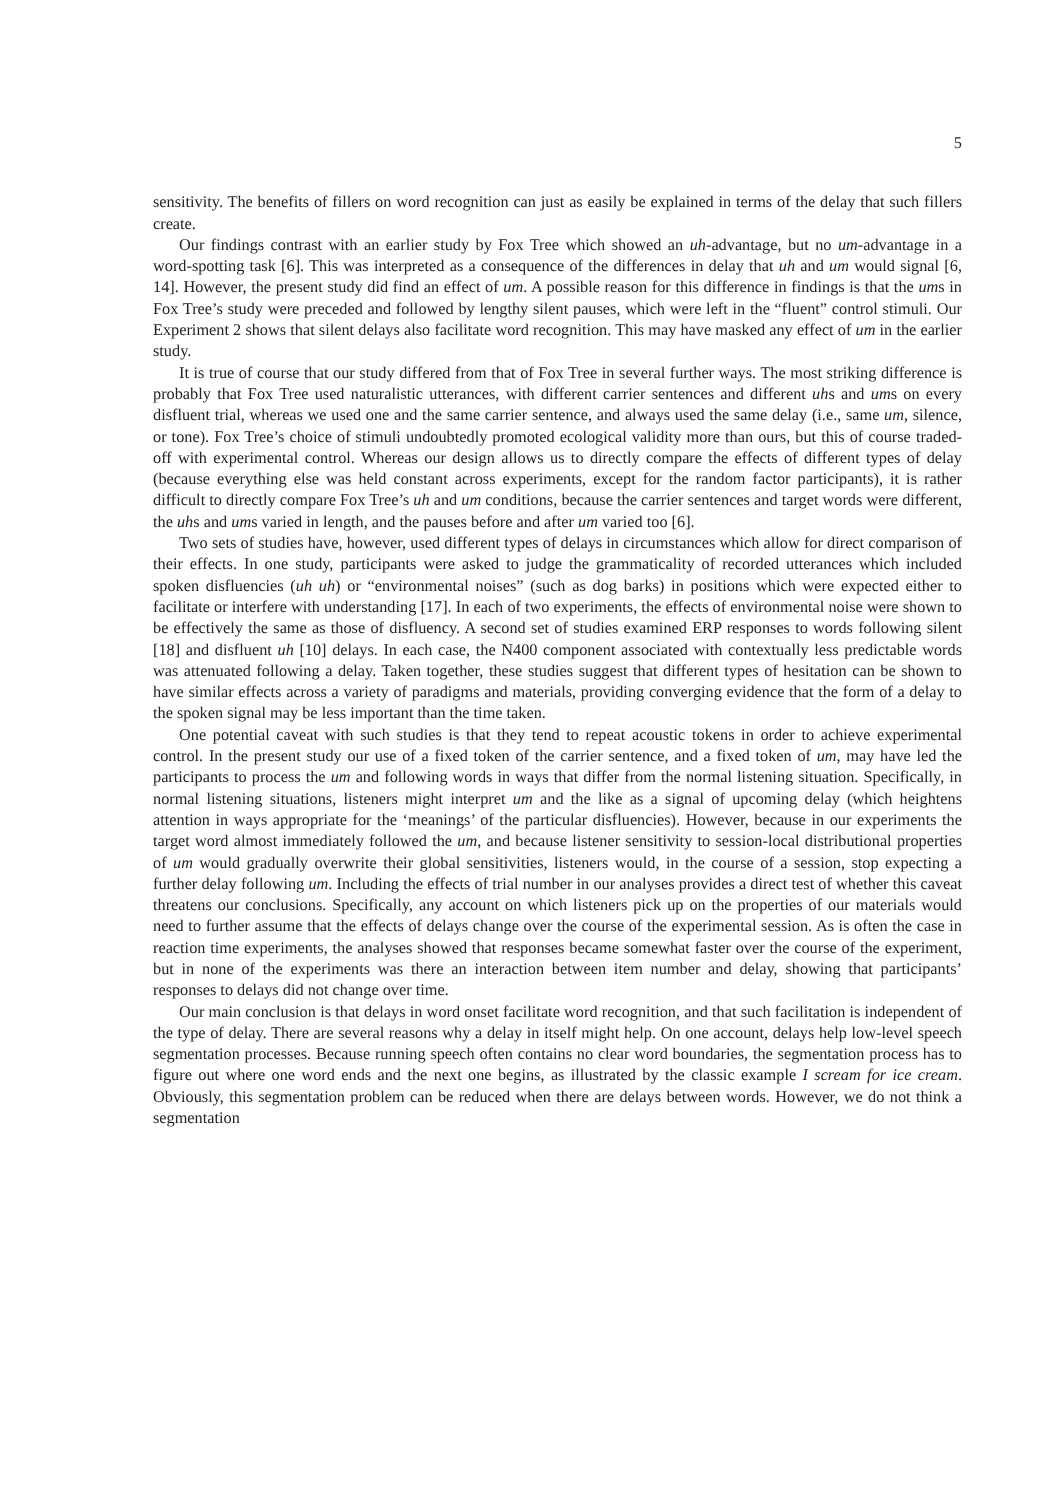5
sensitivity. The benefits of fillers on word recognition can just as easily be explained in terms of the delay that such fillers create.
Our findings contrast with an earlier study by Fox Tree which showed an uh-advantage, but no um-advantage in a word-spotting task [6]. This was interpreted as a consequence of the differences in delay that uh and um would signal [6, 14]. However, the present study did find an effect of um. A possible reason for this difference in findings is that the ums in Fox Tree’s study were preceded and followed by lengthy silent pauses, which were left in the “fluent” control stimuli. Our Experiment 2 shows that silent delays also facilitate word recognition. This may have masked any effect of um in the earlier study.
It is true of course that our study differed from that of Fox Tree in several further ways. The most striking difference is probably that Fox Tree used naturalistic utterances, with different carrier sentences and different uhs and ums on every disfluent trial, whereas we used one and the same carrier sentence, and always used the same delay (i.e., same um, silence, or tone). Fox Tree’s choice of stimuli undoubtedly promoted ecological validity more than ours, but this of course traded-off with experimental control. Whereas our design allows us to directly compare the effects of different types of delay (because everything else was held constant across experiments, except for the random factor participants), it is rather difficult to directly compare Fox Tree’s uh and um conditions, because the carrier sentences and target words were different, the uhs and ums varied in length, and the pauses before and after um varied too [6].
Two sets of studies have, however, used different types of delays in circumstances which allow for direct comparison of their effects. In one study, participants were asked to judge the grammaticality of recorded utterances which included spoken disfluencies (uh uh) or “environmental noises” (such as dog barks) in positions which were expected either to facilitate or interfere with understanding [17]. In each of two experiments, the effects of environmental noise were shown to be effectively the same as those of disfluency. A second set of studies examined ERP responses to words following silent [18] and disfluent uh [10] delays. In each case, the N400 component associated with contextually less predictable words was attenuated following a delay. Taken together, these studies suggest that different types of hesitation can be shown to have similar effects across a variety of paradigms and materials, providing converging evidence that the form of a delay to the spoken signal may be less important than the time taken.
One potential caveat with such studies is that they tend to repeat acoustic tokens in order to achieve experimental control. In the present study our use of a fixed token of the carrier sentence, and a fixed token of um, may have led the participants to process the um and following words in ways that differ from the normal listening situation. Specifically, in normal listening situations, listeners might interpret um and the like as a signal of upcoming delay (which heightens attention in ways appropriate for the ‘meanings’ of the particular disfluencies). However, because in our experiments the target word almost immediately followed the um, and because listener sensitivity to session-local distributional properties of um would gradually overwrite their global sensitivities, listeners would, in the course of a session, stop expecting a further delay following um. Including the effects of trial number in our analyses provides a direct test of whether this caveat threatens our conclusions. Specifically, any account on which listeners pick up on the properties of our materials would need to further assume that the effects of delays change over the course of the experimental session. As is often the case in reaction time experiments, the analyses showed that responses became somewhat faster over the course of the experiment, but in none of the experiments was there an interaction between item number and delay, showing that participants’ responses to delays did not change over time.
Our main conclusion is that delays in word onset facilitate word recognition, and that such facilitation is independent of the type of delay. There are several reasons why a delay in itself might help. On one account, delays help low-level speech segmentation processes. Because running speech often contains no clear word boundaries, the segmentation process has to figure out where one word ends and the next one begins, as illustrated by the classic example I scream for ice cream. Obviously, this segmentation problem can be reduced when there are delays between words. However, we do not think a segmentation